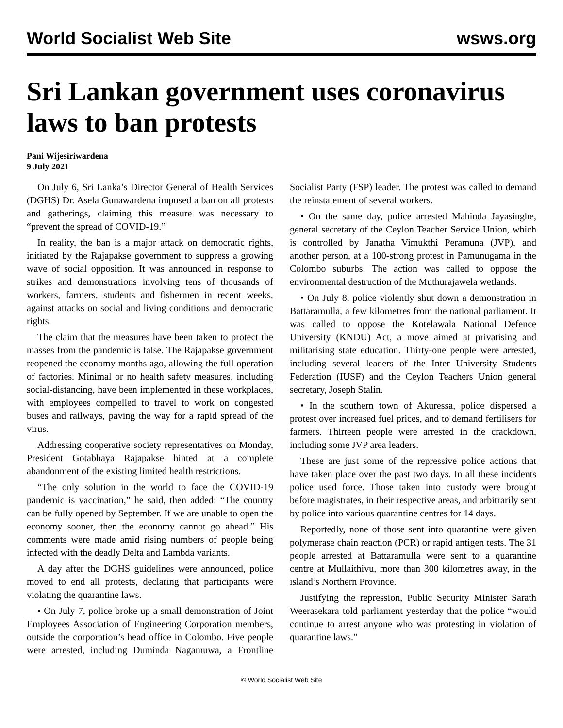World Socialist Web Site
wsws.org
Sri Lankan government uses coronavirus laws to ban protests
Pani Wijesiriwardena
9 July 2021
On July 6, Sri Lanka’s Director General of Health Services (DGHS) Dr. Asela Gunawardena imposed a ban on all protests and gatherings, claiming this measure was necessary to “prevent the spread of COVID-19.”
In reality, the ban is a major attack on democratic rights, initiated by the Rajapakse government to suppress a growing wave of social opposition. It was announced in response to strikes and demonstrations involving tens of thousands of workers, farmers, students and fishermen in recent weeks, against attacks on social and living conditions and democratic rights.
The claim that the measures have been taken to protect the masses from the pandemic is false. The Rajapakse government reopened the economy months ago, allowing the full operation of factories. Minimal or no health safety measures, including social-distancing, have been implemented in these workplaces, with employees compelled to travel to work on congested buses and railways, paving the way for a rapid spread of the virus.
Addressing cooperative society representatives on Monday, President Gotabhaya Rajapakse hinted at a complete abandonment of the existing limited health restrictions.
“The only solution in the world to face the COVID-19 pandemic is vaccination,” he said, then added: “The country can be fully opened by September. If we are unable to open the economy sooner, then the economy cannot go ahead.” His comments were made amid rising numbers of people being infected with the deadly Delta and Lambda variants.
A day after the DGHS guidelines were announced, police moved to end all protests, declaring that participants were violating the quarantine laws.
• On July 7, police broke up a small demonstration of Joint Employees Association of Engineering Corporation members, outside the corporation’s head office in Colombo. Five people were arrested, including Duminda Nagamuwa, a Frontline Socialist Party (FSP) leader. The protest was called to demand the reinstatement of several workers.
• On the same day, police arrested Mahinda Jayasinghe, general secretary of the Ceylon Teacher Service Union, which is controlled by Janatha Vimukthi Peramuna (JVP), and another person, at a 100-strong protest in Pamunugama in the Colombo suburbs. The action was called to oppose the environmental destruction of the Muthurajawela wetlands.
• On July 8, police violently shut down a demonstration in Battaramulla, a few kilometres from the national parliament. It was called to oppose the Kotelawala National Defence University (KNDU) Act, a move aimed at privatising and militarising state education. Thirty-one people were arrested, including several leaders of the Inter University Students Federation (IUSF) and the Ceylon Teachers Union general secretary, Joseph Stalin.
• In the southern town of Akuressa, police dispersed a protest over increased fuel prices, and to demand fertilisers for farmers. Thirteen people were arrested in the crackdown, including some JVP area leaders.
These are just some of the repressive police actions that have taken place over the past two days. In all these incidents police used force. Those taken into custody were brought before magistrates, in their respective areas, and arbitrarily sent by police into various quarantine centres for 14 days.
Reportedly, none of those sent into quarantine were given polymerase chain reaction (PCR) or rapid antigen tests. The 31 people arrested at Battaramulla were sent to a quarantine centre at Mullaithivu, more than 300 kilometres away, in the island’s Northern Province.
Justifying the repression, Public Security Minister Sarath Weerasekara told parliament yesterday that the police “would continue to arrest anyone who was protesting in violation of quarantine laws.”
© World Socialist Web Site